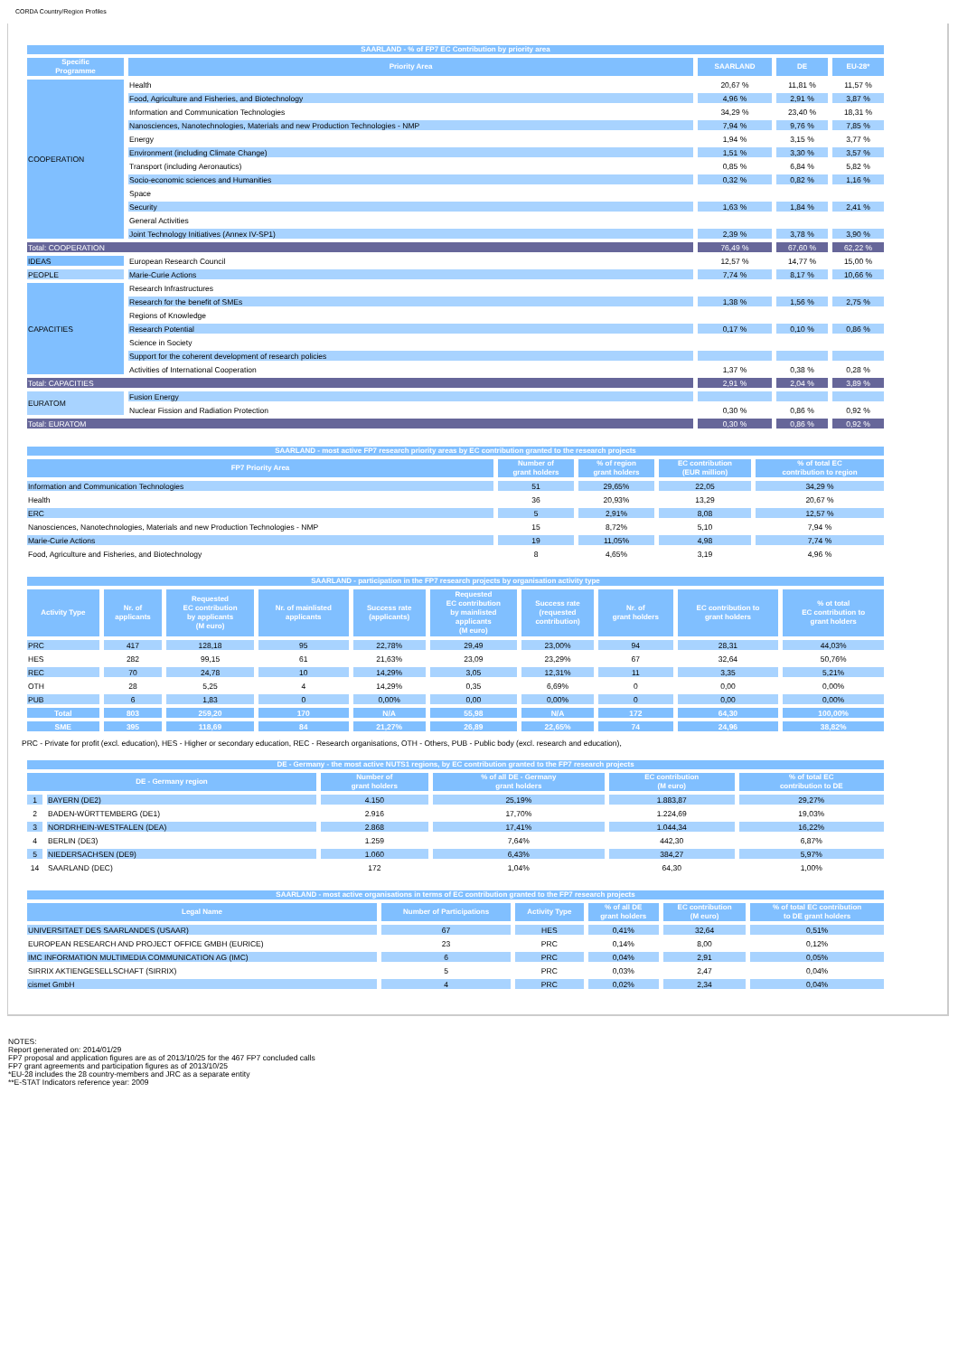CORDA Country/Region Profiles
| SAARLAND - % of FP7 EC Contribution by priority area | | | | |
| --- | --- | --- | --- | --- |
| Specific Programme | Priority Area | SAARLAND | DE | EU-28* |
| COOPERATION | Health | 20,67 % | 11,81 % | 11,57 % |
| | Food, Agriculture and Fisheries, and Biotechnology | 4,96 % | 2,91 % | 3,87 % |
| | Information and Communication Technologies | 34,29 % | 23,40 % | 18,31 % |
| | Nanosciences, Nanotechnologies, Materials and new Production Technologies - NMP | 7,94 % | 9,76 % | 7,85 % |
| | Energy | 1,94 % | 3,15 % | 3,77 % |
| | Environment (including Climate Change) | 1,51 % | 3,30 % | 3,57 % |
| | Transport (including Aeronautics) | 0,85 % | 6,84 % | 5,82 % |
| | Socio-economic sciences and Humanities | 0,32 % | 0,82 % | 1,16 % |
| | Space | | | |
| | Security | 1,63 % | 1,84 % | 2,41 % |
| | General Activities | | | |
| | Joint Technology Initiatives (Annex IV-SP1) | 2,39 % | 3,78 % | 3,90 % |
| Total: COOPERATION | | 76,49 % | 67,60 % | 62,22 % |
| IDEAS | European Research Council | 12,57 % | 14,77 % | 15,00 % |
| PEOPLE | Marie-Curie Actions | 7,74 % | 8,17 % | 10,66 % |
| CAPACITIES | Research Infrastructures | | | |
| | Research for the benefit of SMEs | 1,38 % | 1,56 % | 2,75 % |
| | Regions of Knowledge | | | |
| | Research Potential | 0,17 % | 0,10 % | 0,86 % |
| | Science in Society | | | |
| | Support for the coherent development of research policies | | | |
| | Activities of International Cooperation | 1,37 % | 0,38 % | 0,28 % |
| Total: CAPACITIES | | 2,91 % | 2,04 % | 3,89 % |
| EURATOM | Fusion Energy | | | |
| | Nuclear Fission and Radiation Protection | 0,30 % | 0,86 % | 0,92 % |
| Total: EURATOM | | 0,30 % | 0,86 % | 0,92 % |
| SAARLAND - most active FP7 research priority areas by EC contribution granted to the research projects | | | | |
| --- | --- | --- | --- | --- |
| FP7 Priority Area | Number of grant holders | % of region grant holders | EC contribution (EUR million) | % of total EC contribution to region |
| Information and Communication Technologies | 51 | 29,65% | 22,05 | 34,29 % |
| Health | 36 | 20,93% | 13,29 | 20,67 % |
| ERC | 5 | 2,91% | 8,08 | 12,57 % |
| Nanosciences, Nanotechnologies, Materials and new Production Technologies - NMP | 15 | 8,72% | 5,10 | 7,94 % |
| Marie-Curie Actions | 19 | 11,05% | 4,98 | 7,74 % |
| Food, Agriculture and Fisheries, and Biotechnology | 8 | 4,65% | 3,19 | 4,96 % |
| SAARLAND - participation in the FP7 research projects by organisation activity type | | | | | | | | | |
| --- | --- | --- | --- | --- | --- | --- | --- | --- | --- |
| Activity Type | Nr. of applicants | Requested EC contribution by applicants (M euro) | Nr. of mainlisted applicants | Success rate (applicants) | Requested EC contribution by mainlisted applicants (M euro) | Success rate (requested contribution) | Nr. of grant holders | EC contribution to grant holders | % ot total EC contribution to grant holders |
| PRC | 417 | 128,18 | 95 | 22,78% | 29,49 | 23,00% | 94 | 28,31 | 44,03% |
| HES | 282 | 99,15 | 61 | 21,63% | 23,09 | 23,29% | 67 | 32,64 | 50,76% |
| REC | 70 | 24,78 | 10 | 14,29% | 3,05 | 12,31% | 11 | 3,35 | 5,21% |
| OTH | 28 | 5,25 | 4 | 14,29% | 0,35 | 6,69% | 0 | 0,00 | 0,00% |
| PUB | 6 | 1,83 | 0 | 0,00% | 0,00 | 0,00% | 0 | 0,00 | 0,00% |
| Total | 803 | 259,20 | 170 | N/A | 55,98 | N/A | 172 | 64,30 | 100,00% |
| SME | 395 | 118,69 | 84 | 21,27% | 26,89 | 22,65% | 74 | 24,96 | 38,82% |
PRC - Private for profit (excl. education), HES - Higher or secondary education, REC - Research organisations, OTH - Others, PUB - Public body (excl. research and education),
| DE - Germany - the most active NUTS1 regions, by EC contribution granted to the FP7 research projects | | | | | |
| --- | --- | --- | --- | --- | --- |
| DE - Germany region | | Number of grant holders | % of all DE - Germany grant holders | EC contribution (M euro) | % of total EC contribution to DE |
| 1 | BAYERN (DE2) | 4.150 | 25,19% | 1.883,87 | 29,27% |
| 2 | BADEN-WÜRTTEMBERG (DE1) | 2.916 | 17,70% | 1.224,69 | 19,03% |
| 3 | NORDRHEIN-WESTFALEN (DEA) | 2.868 | 17,41% | 1.044,34 | 16,22% |
| 4 | BERLIN (DE3) | 1.259 | 7,64% | 442,30 | 6,87% |
| 5 | NIEDERSACHSEN (DE9) | 1.060 | 6,43% | 384,27 | 5,97% |
| 14 | SAARLAND (DEC) | 172 | 1,04% | 64,30 | 1,00% |
| SAARLAND - most active organisations in terms of EC contribution granted to the FP7 research projects | | | | | |
| --- | --- | --- | --- | --- | --- |
| Legal Name | Number of Participations | Activity Type | % of all DE grant holders | EC contribution (M euro) | % of total EC contribution to DE grant holders |
| UNIVERSITAET DES SAARLANDES (USAAR) | 67 | HES | 0,41% | 32,64 | 0,51% |
| EUROPEAN RESEARCH AND PROJECT OFFICE GMBH (EURICE) | 23 | PRC | 0,14% | 8,00 | 0,12% |
| IMC INFORMATION MULTIMEDIA COMMUNICATION AG (IMC) | 6 | PRC | 0,04% | 2,91 | 0,05% |
| SIRRIX AKTIENGESELLSCHAFT (SIRRIX) | 5 | PRC | 0,03% | 2,47 | 0,04% |
| cismet GmbH | 4 | PRC | 0,02% | 2,34 | 0,04% |
NOTES:
Report generated on: 2014/01/29
FP7 proposal and application figures are as of 2013/10/25 for the 467 FP7 concluded calls
FP7 grant agreements and participation figures as of 2013/10/25
*EU-28 includes the 28 country-members and JRC as a separate entity
**E-STAT Indicators reference year: 2009